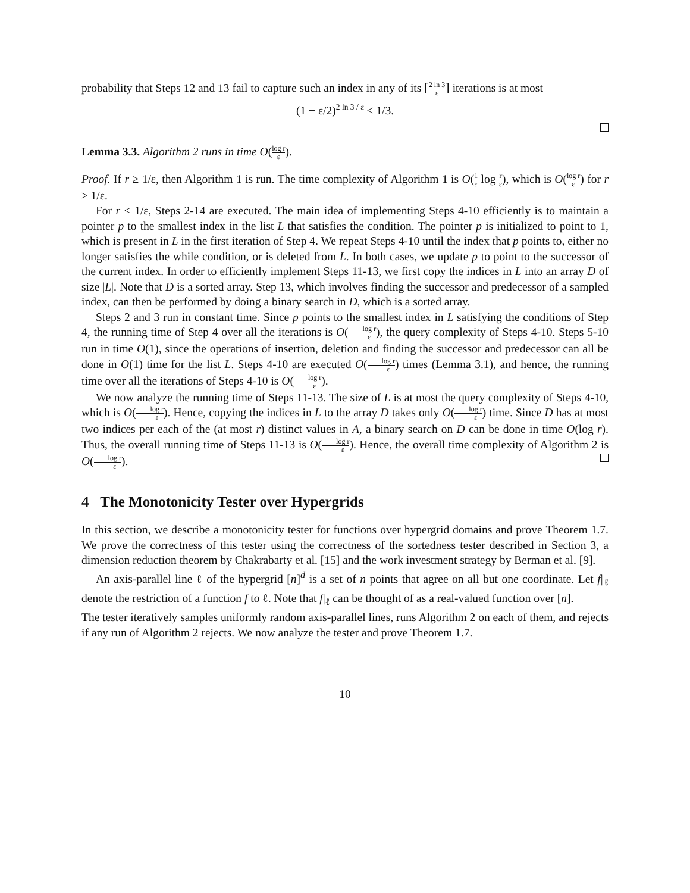probability that Steps 12 and 13 fail to capture such an index in any of its ⌈2 ln 3 ε⌉ iterations is at most
(1 − ε/2)<sup>2 ln 3 / ε</sup> ≤ 1/3.
Lemma 3.3. Algorithm 2 runs in time O(log r ε).
Proof. If r ≥ 1/ε, then Algorithm 1 is run. The time complexity of Algorithm 1 is O(1 ε log r ε), which is O(log r ε) for r ≥ 1/ε.
For r < 1/ε, Steps 2-14 are executed. The main idea of implementing Steps 4-10 efficiently is to maintain a pointer p to the smallest index in the list L that satisfies the condition. The pointer p is initialized to point to 1, which is present in L in the first iteration of Step 4. We repeat Steps 4-10 until the index that p points to, either no longer satisfies the while condition, or is deleted from L. In both cases, we update p to point to the successor of the current index. In order to efficiently implement Steps 11-13, we first copy the indices in L into an array D of size |L|. Note that D is a sorted array. Step 13, which involves finding the successor and predecessor of a sampled index, can then be performed by doing a binary search in D, which is a sorted array.
Steps 2 and 3 run in constant time. Since p points to the smallest index in L satisfying the conditions of Step 4, the running time of Step 4 over all the iterations is O(log r ε), the query complexity of Steps 4-10. Steps 5-10 run in time O(1), since the operations of insertion, deletion and finding the successor and predecessor can all be done in O(1) time for the list L. Steps 4-10 are executed O(log r ε) times (Lemma 3.1), and hence, the running time over all the iterations of Steps 4-10 is O(log r ε).
We now analyze the running time of Steps 11-13. The size of L is at most the query complexity of Steps 4-10, which is O(log r ε). Hence, copying the indices in L to the array D takes only O(log r ε) time. Since D has at most two indices per each of the (at most r) distinct values in A, a binary search on D can be done in time O(log r). Thus, the overall running time of Steps 11-13 is O(log r ε). Hence, the overall time complexity of Algorithm 2 is O(log r ε).
4 The Monotonicity Tester over Hypergrids
In this section, we describe a monotonicity tester for functions over hypergrid domains and prove Theorem 1.7. We prove the correctness of this tester using the correctness of the sortedness tester described in Section 3, a dimension reduction theorem by Chakrabarty et al. [15] and the work investment strategy by Berman et al. [9].
An axis-parallel line ℓ of the hypergrid [n]<sup>d</sup> is a set of n points that agree on all but one coordinate. Let f|<sub>ℓ</sub> denote the restriction of a function f to ℓ. Note that f|<sub>ℓ</sub> can be thought of as a real-valued function over [n].
The tester iteratively samples uniformly random axis-parallel lines, runs Algorithm 2 on each of them, and rejects if any run of Algorithm 2 rejects. We now analyze the tester and prove Theorem 1.7.
10